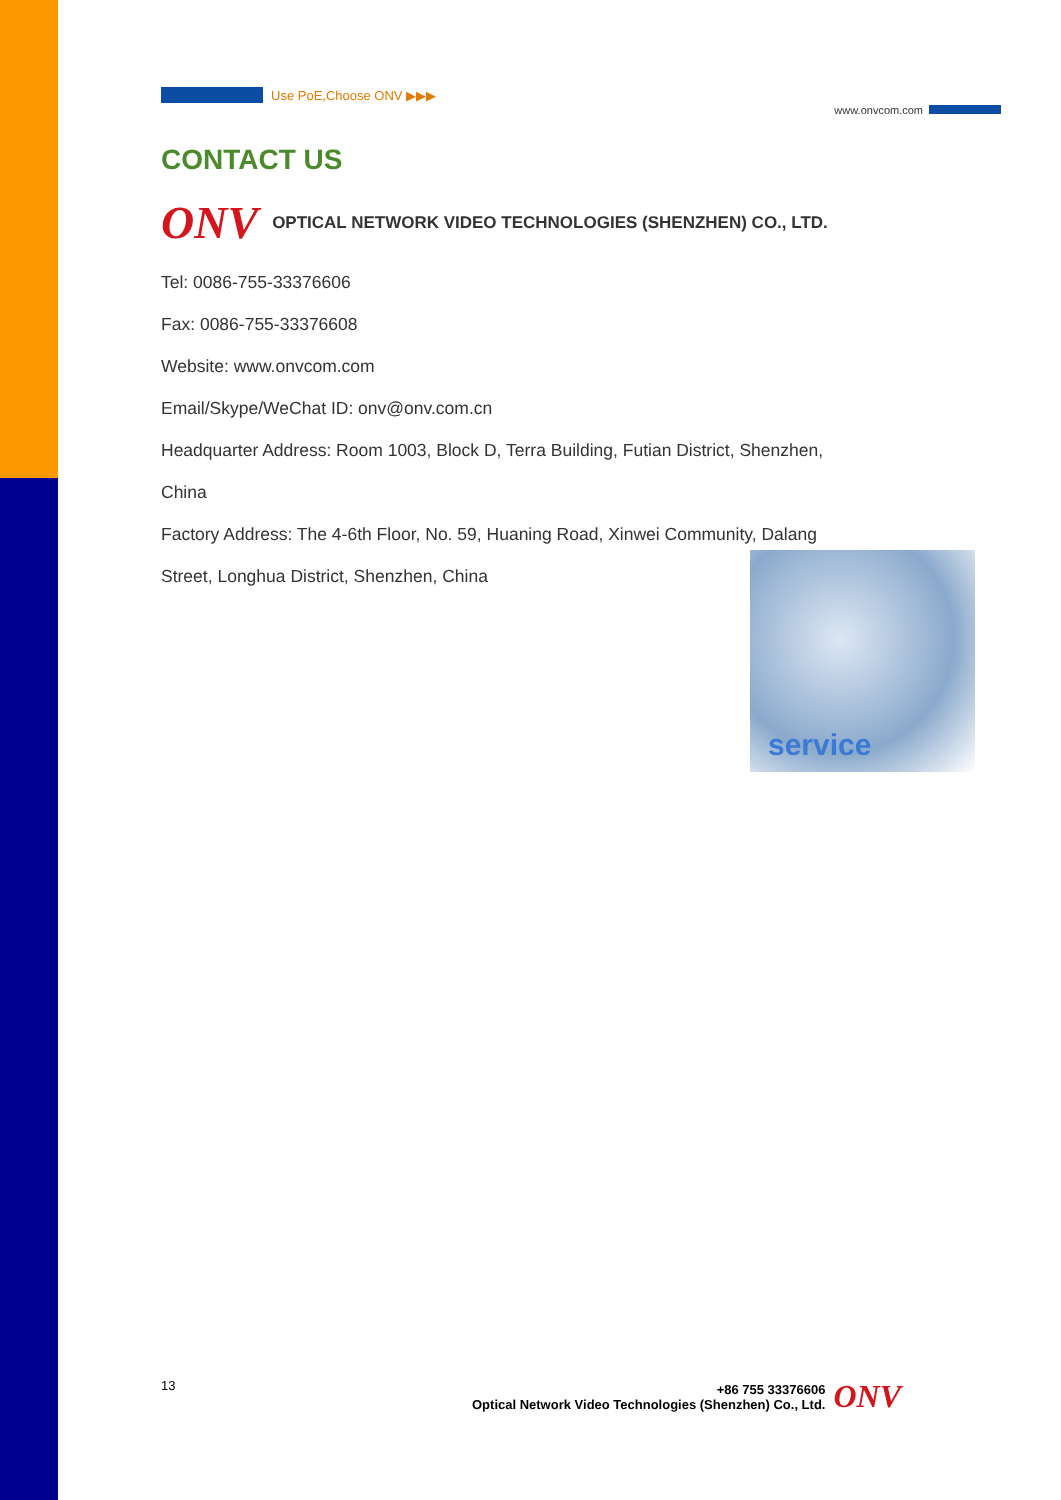Use PoE,Choose ONV ▶▶▶
www.onvcom.com
CONTACT US
ONV OPTICAL NETWORK VIDEO TECHNOLOGIES (SHENZHEN) CO., LTD.
Tel: 0086-755-33376606
Fax: 0086-755-33376608
Website: www.onvcom.com
Email/Skype/WeChat ID: onv@onv.com.cn
Headquarter Address: Room 1003, Block D, Terra Building, Futian District, Shenzhen,
China
Factory Address: The 4-6th Floor, No. 59, Huaning Road, Xinwei Community, Dalang
Street, Longhua District, Shenzhen, China
service
13 +86 755 33376606
Optical Network Video Technologies (Shenzhen) Co., Ltd.
ONV